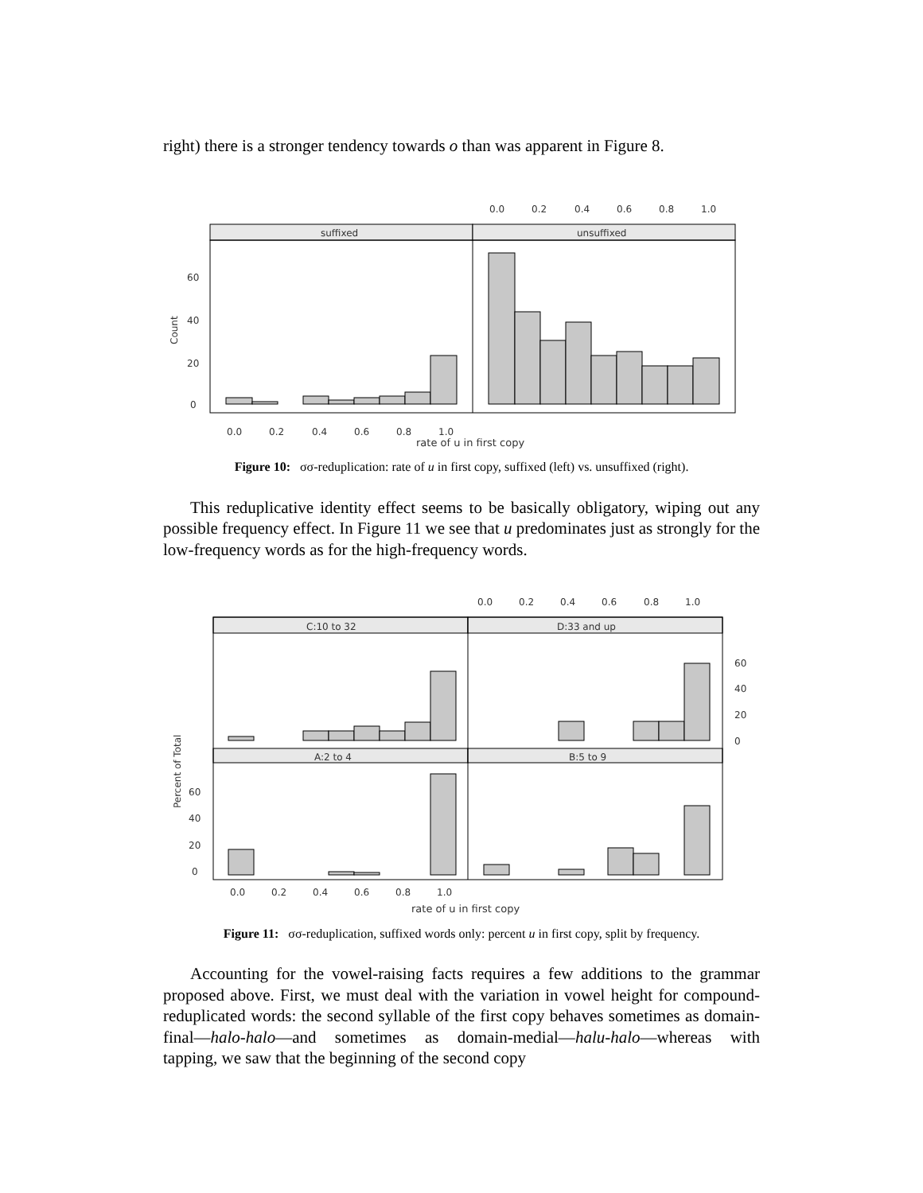right) there is a stronger tendency towards o than was apparent in Figure 8.
0.0
0.2
0.4
0.6
0.8
1.0
suffixed
unsuffixed
60
40
20
0
Count
0.0
0.2
0.4
0.6
0.8
1.0
rate of u in first copy
Figure 10: σσ-reduplication: rate of u in first copy, suffixed (left) vs. unsuffixed (right).
This reduplicative identity effect seems to be basically obligatory, wiping out any possible frequency effect. In Figure 11 we see that u predominates just as strongly for the low-frequency words as for the high-frequency words.
0.0
0.2
0.4
0.6
0.8
1.0
C:10 to 32
D:33 and up
A:2 to 4
B:5 to 9
60
40
20
0
60
40
20
0
Percent of Total
0.0
0.2
0.4
0.6
0.8
1.0
rate of u in first copy
Figure 11: σσ-reduplication, suffixed words only: percent u in first copy, split by frequency.
Accounting for the vowel-raising facts requires a few additions to the grammar proposed above. First, we must deal with the variation in vowel height for compound-reduplicated words: the second syllable of the first copy behaves sometimes as domain-final—halo-halo—and sometimes as domain-medial—halu-halo—whereas with tapping, we saw that the beginning of the second copy